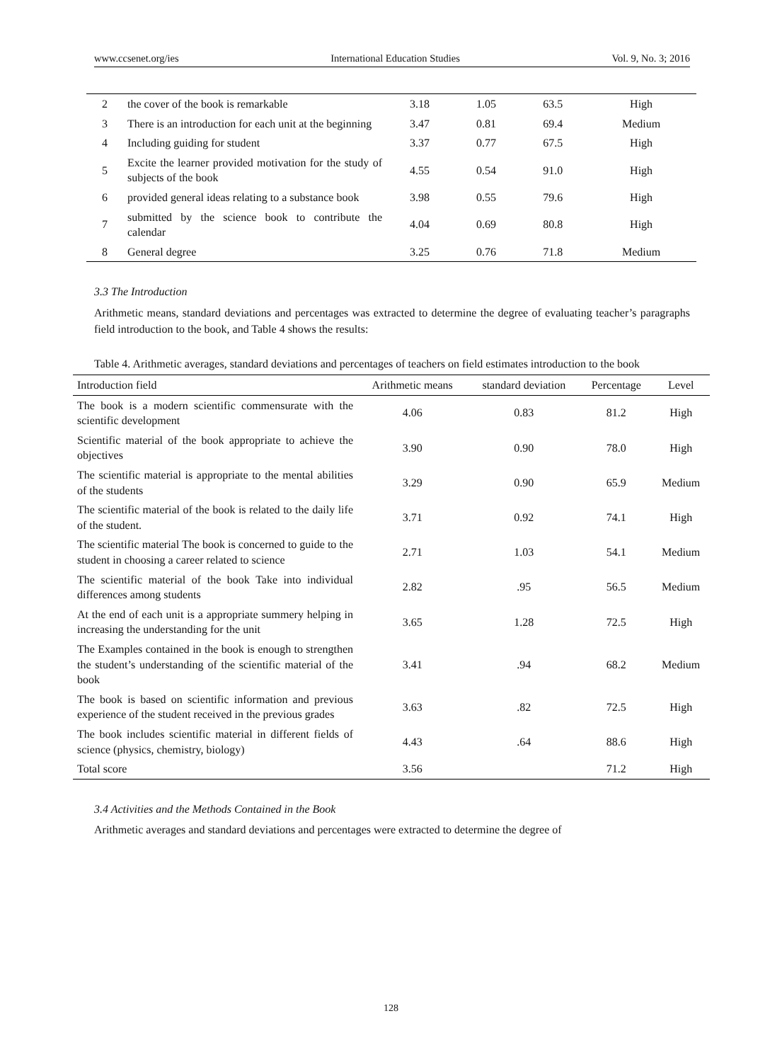www.ccsenet.org/ies International Education Studies Vol. 9, No. 3; 2016
| 2 | the cover of the book is remarkable | 3.18 | 1.05 | 63.5 | High |
| 3 | There is an introduction for each unit at the beginning | 3.47 | 0.81 | 69.4 | Medium |
| 4 | Including guiding for student | 3.37 | 0.77 | 67.5 | High |
| 5 | Excite the learner provided motivation for the study of subjects of the book | 4.55 | 0.54 | 91.0 | High |
| 6 | provided general ideas relating to a substance book | 3.98 | 0.55 | 79.6 | High |
| 7 | submitted by the science book to contribute the calendar | 4.04 | 0.69 | 80.8 | High |
| 8 | General degree | 3.25 | 0.76 | 71.8 | Medium |
3.3 The Introduction
Arithmetic means, standard deviations and percentages was extracted to determine the degree of evaluating teacher’s paragraphs field introduction to the book, and Table 4 shows the results:
Table 4. Arithmetic averages, standard deviations and percentages of teachers on field estimates introduction to the book
| Introduction field | Arithmetic means | standard deviation | Percentage | Level |
| --- | --- | --- | --- | --- |
| The book is a modern scientific commensurate with the scientific development | 4.06 | 0.83 | 81.2 | High |
| Scientific material of the book appropriate to achieve the objectives | 3.90 | 0.90 | 78.0 | High |
| The scientific material is appropriate to the mental abilities of the students | 3.29 | 0.90 | 65.9 | Medium |
| The scientific material of the book is related to the daily life of the student. | 3.71 | 0.92 | 74.1 | High |
| The scientific material The book is concerned to guide to the student in choosing a career related to science | 2.71 | 1.03 | 54.1 | Medium |
| The scientific material of the book Take into individual differences among students | 2.82 | .95 | 56.5 | Medium |
| At the end of each unit is a appropriate summery helping in increasing the understanding for the unit | 3.65 | 1.28 | 72.5 | High |
| The Examples contained in the book is enough to strengthen the student’s understanding of the scientific material of the book | 3.41 | .94 | 68.2 | Medium |
| The book is based on scientific information and previous experience of the student received in the previous grades | 3.63 | .82 | 72.5 | High |
| The book includes scientific material in different fields of science (physics, chemistry, biology) | 4.43 | .64 | 88.6 | High |
| Total score | 3.56 | | 71.2 | High |
3.4 Activities and the Methods Contained in the Book
Arithmetic averages and standard deviations and percentages were extracted to determine the degree of
128